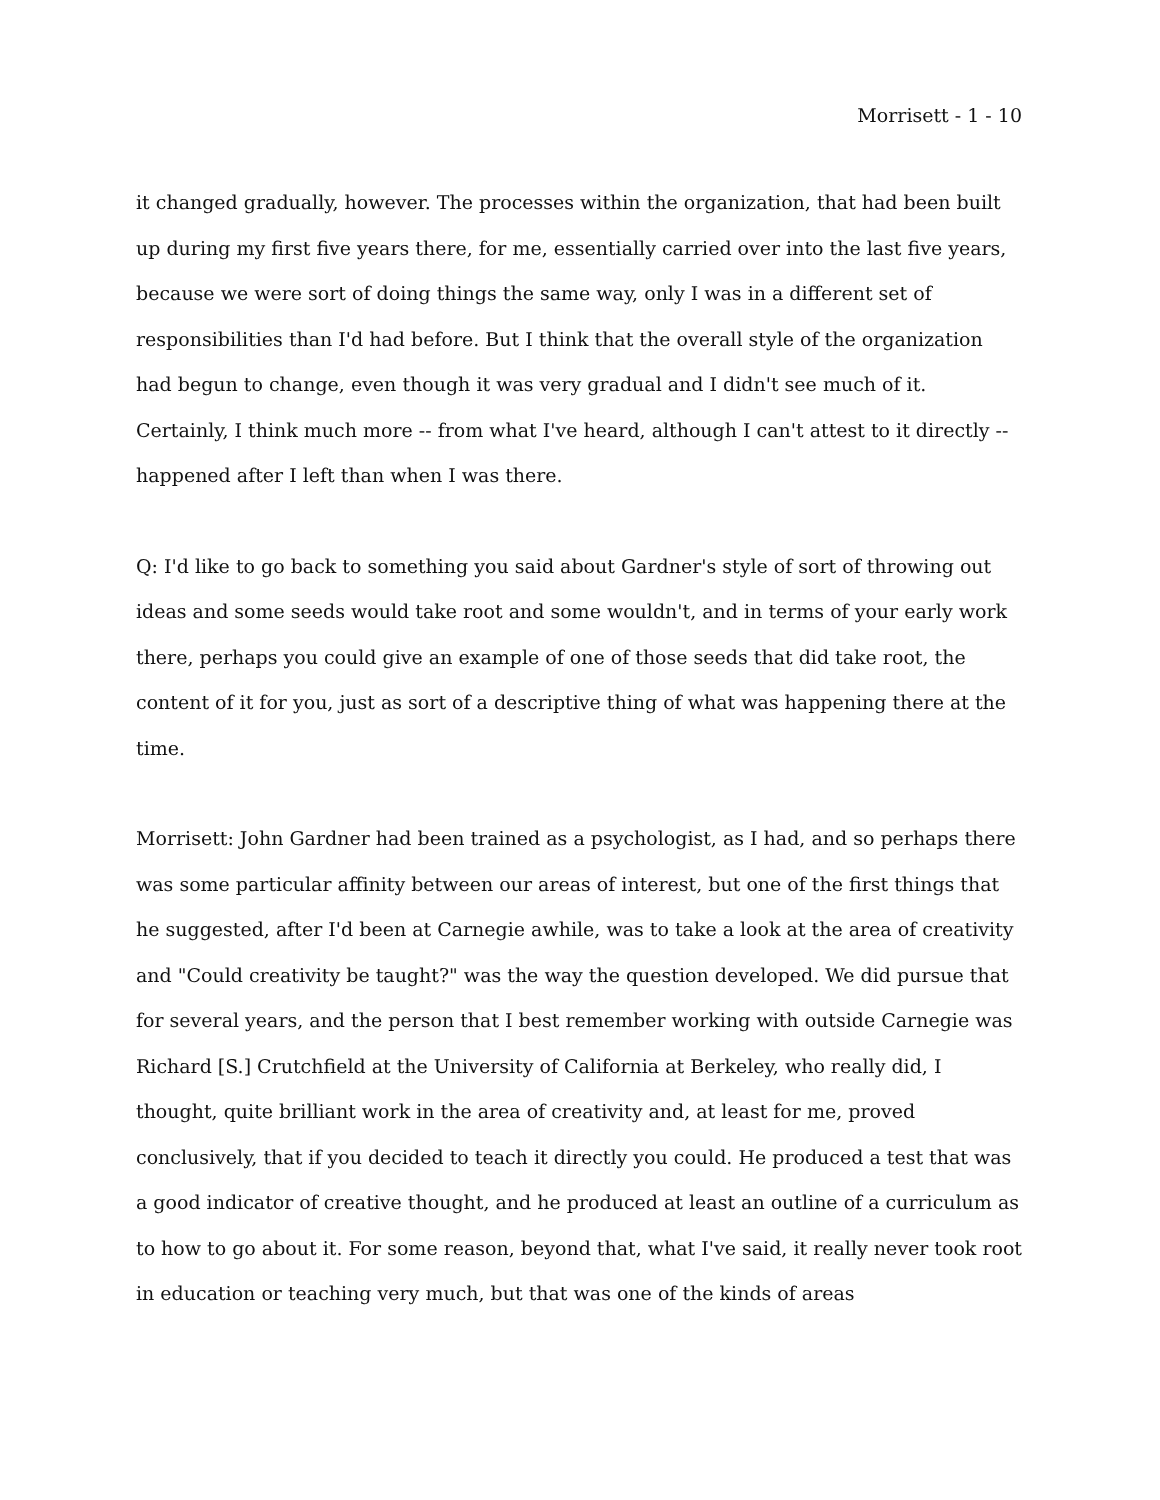Morrisett - 1 - 10
it changed gradually, however. The processes within the organization, that had been built up during my first five years there, for me, essentially carried over into the last five years, because we were sort of doing things the same way, only I was in a different set of responsibilities than I'd had before. But I think that the overall style of the organization had begun to change, even though it was very gradual and I didn't see much of it. Certainly, I think much more -- from what I've heard, although I can't attest to it directly -- happened after I left than when I was there.
Q: I'd like to go back to something you said about Gardner's style of sort of throwing out ideas and some seeds would take root and some wouldn't, and in terms of your early work there, perhaps you could give an example of one of those seeds that did take root, the content of it for you, just as sort of a descriptive thing of what was happening there at the time.
Morrisett: John Gardner had been trained as a psychologist, as I had, and so perhaps there was some particular affinity between our areas of interest, but one of the first things that he suggested, after I'd been at Carnegie awhile, was to take a look at the area of creativity and "Could creativity be taught?" was the way the question developed. We did pursue that for several years, and the person that I best remember working with outside Carnegie was Richard [S.] Crutchfield at the University of California at Berkeley, who really did, I thought, quite brilliant work in the area of creativity and, at least for me, proved conclusively, that if you decided to teach it directly you could. He produced a test that was a good indicator of creative thought, and he produced at least an outline of a curriculum as to how to go about it. For some reason, beyond that, what I've said, it really never took root in education or teaching very much, but that was one of the kinds of areas